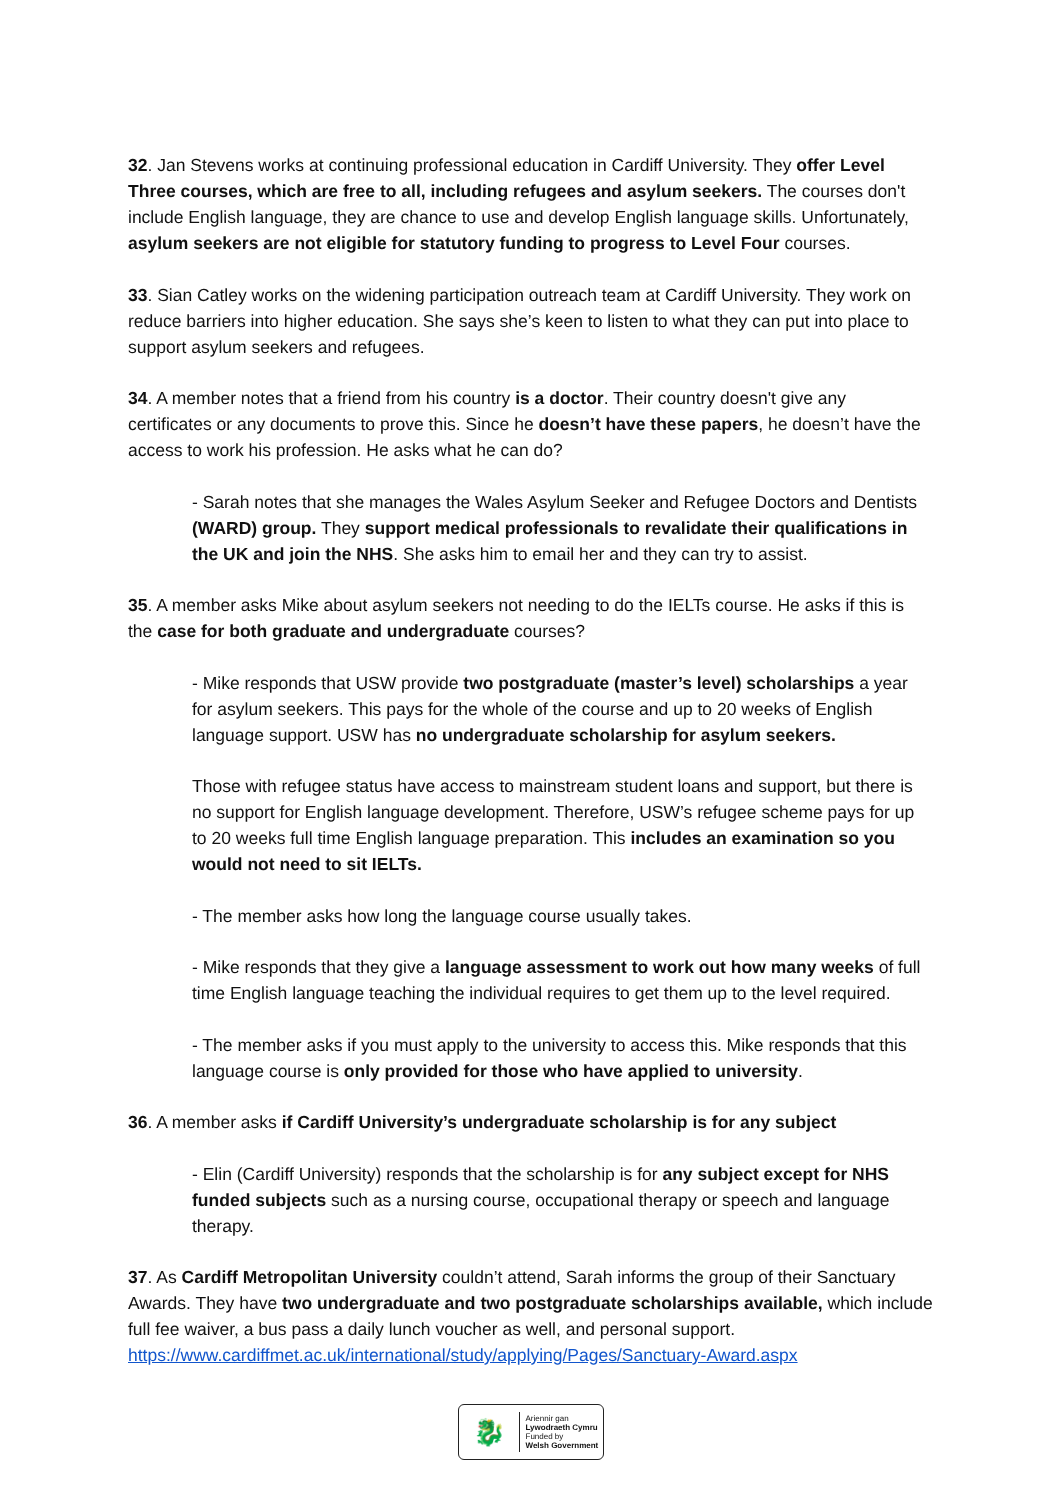32. Jan Stevens works at continuing professional education in Cardiff University. They offer Level Three courses, which are free to all, including refugees and asylum seekers. The courses don't include English language, they are chance to use and develop English language skills. Unfortunately, asylum seekers are not eligible for statutory funding to progress to Level Four courses.
33. Sian Catley works on the widening participation outreach team at Cardiff University. They work on reduce barriers into higher education. She says she’s keen to listen to what they can put into place to support asylum seekers and refugees.
34. A member notes that a friend from his country is a doctor. Their country doesn't give any certificates or any documents to prove this. Since he doesn’t have these papers, he doesn’t have the access to work his profession. He asks what he can do?
- Sarah notes that she manages the Wales Asylum Seeker and Refugee Doctors and Dentists (WARD) group. They support medical professionals to revalidate their qualifications in the UK and join the NHS. She asks him to email her and they can try to assist.
35. A member asks Mike about asylum seekers not needing to do the IELTs course. He asks if this is the case for both graduate and undergraduate courses?
- Mike responds that USW provide two postgraduate (master’s level) scholarships a year for asylum seekers. This pays for the whole of the course and up to 20 weeks of English language support. USW has no undergraduate scholarship for asylum seekers.
Those with refugee status have access to mainstream student loans and support, but there is no support for English language development. Therefore, USW’s refugee scheme pays for up to 20 weeks full time English language preparation. This includes an examination so you would not need to sit IELTs.
- The member asks how long the language course usually takes.
- Mike responds that they give a language assessment to work out how many weeks of full time English language teaching the individual requires to get them up to the level required.
- The member asks if you must apply to the university to access this. Mike responds that this language course is only provided for those who have applied to university.
36. A member asks if Cardiff University’s undergraduate scholarship is for any subject
- Elin (Cardiff University) responds that the scholarship is for any subject except for NHS funded subjects such as a nursing course, occupational therapy or speech and language therapy.
37. As Cardiff Metropolitan University couldn’t attend, Sarah informs the group of their Sanctuary Awards. They have two undergraduate and two postgraduate scholarships available, which include full fee waiver, a bus pass a daily lunch voucher as well, and personal support. https://www.cardiffmet.ac.uk/international/study/applying/Pages/Sanctuary-Award.aspx
🐉
Ariennir gan
Lywodraeth Cymru
Funded by
Welsh Government